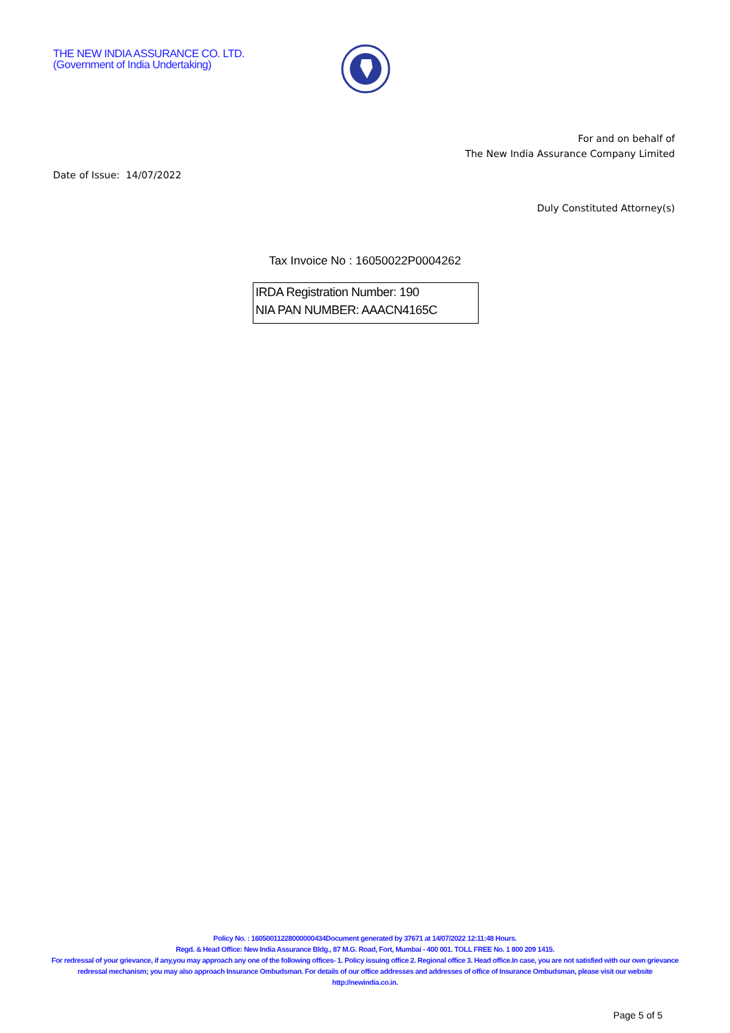THE NEW INDIA ASSURANCE CO. LTD.
(Government of India Undertaking)
For and on behalf of
The New India Assurance Company Limited
Date of Issue: 14/07/2022
Duly Constituted Attorney(s)
Tax Invoice No : 16050022P0004262
IRDA Registration Number: 190
NIA PAN NUMBER: AAACN4165C
Policy No. : 16050011228000000434Document generated by 37671 at 14/07/2022 12:11:48 Hours.
Regd. & Head Office: New India Assurance Bldg., 87 M.G. Road, Fort, Mumbai - 400 001. TOLL FREE No. 1 800 209 1415.
For redressal of your grievance, if any,you may approach any one of the following offices- 1. Policy issuing office 2. Regional office 3. Head office.In case, you are not satisfied with our own grievance redressal mechanism; you may also approach Insurance Ombudsman. For details of our office addresses and addresses of office of Insurance Ombudsman, please visit our website http://newindia.co.in.
Page 5 of 5